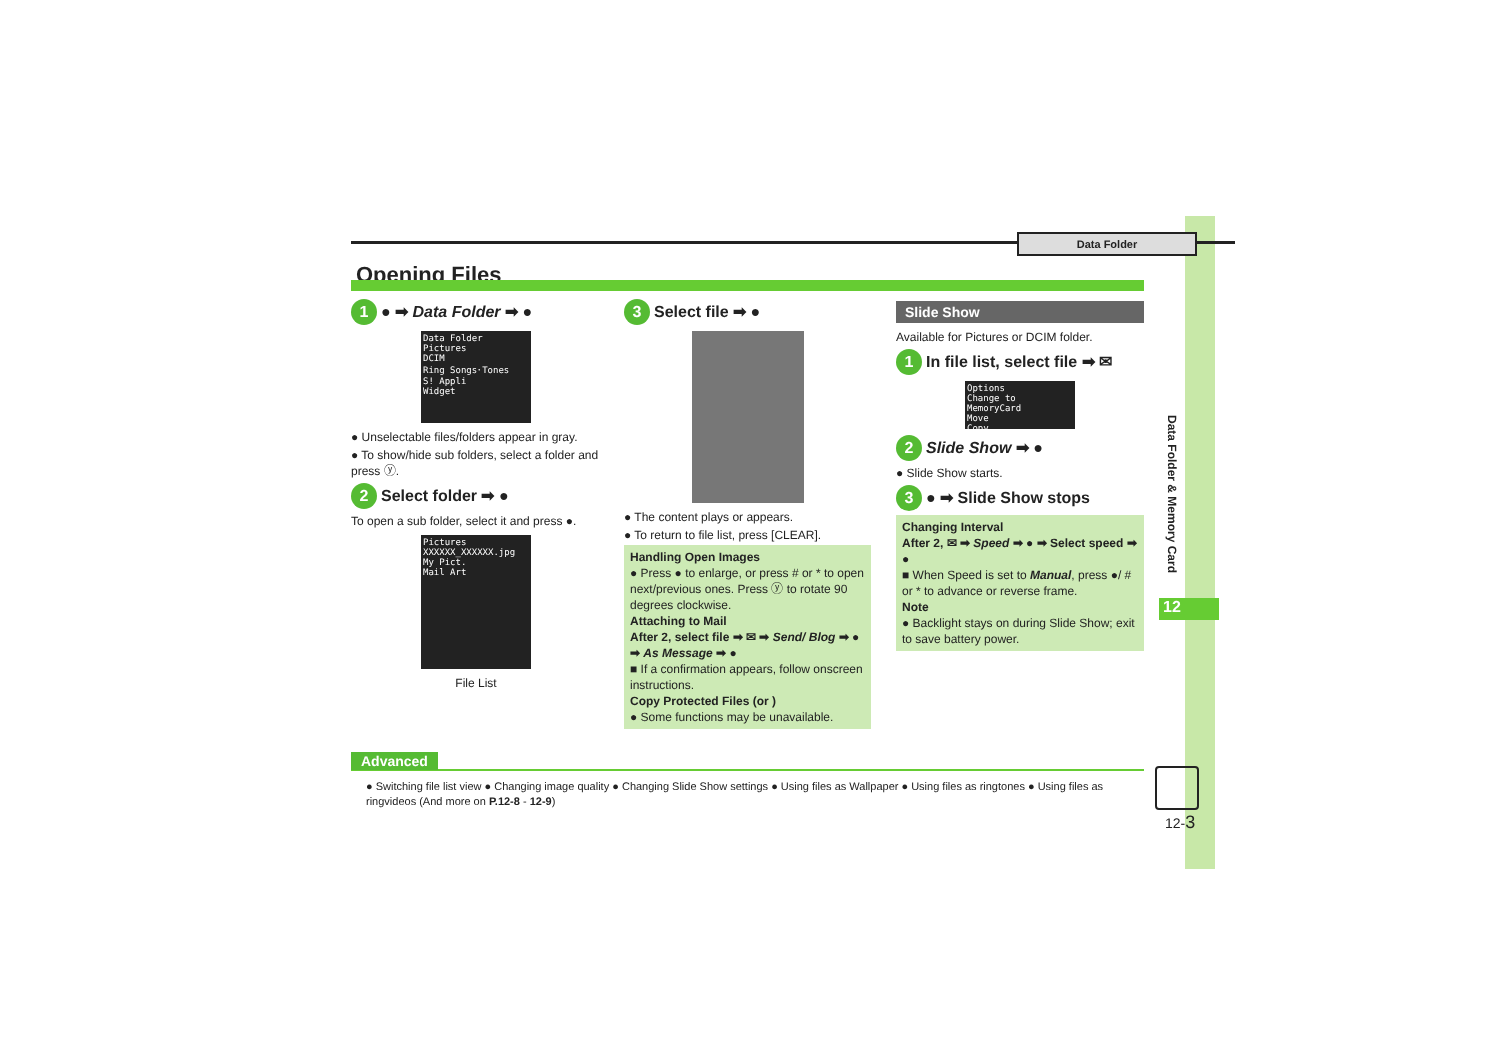Data Folder
Opening Files
1 ● ➡ Data Folder ➡ ●
Data Folder
Pictures
DCIM
Ring Songs･Tones
S! Appli
Widget
● Unselectable files/folders appear in gray.
● To show/hide sub folders, select a folder and press ⓨ.
2 Select folder ➡ ●
To open a sub folder, select it and press ●.
Pictures
XXXXXX_XXXXXX.jpg
My Pict.
Mail Art
File List
3 Select file ➡ ●
● The content plays or appears.
● To return to file list, press [CLEAR].
Handling Open Images
● Press ● to enlarge, or press # or * to open next/previous ones. Press ⓨ to rotate 90 degrees clockwise.
Attaching to Mail
After 2, select file ➡ ✉ ➡ Send/ Blog ➡ ● ➡ As Message ➡ ●
■ If a confirmation appears, follow onscreen instructions.
Copy Protected Files (or )
● Some functions may be unavailable.
Slide Show
Available for Pictures or DCIM folder.
1 In file list, select file ➡ ✉
Options
Change to MemoryCard
Move
Copy
2 Slide Show ➡ ●
● Slide Show starts.
3 ● ➡ Slide Show stops
Changing Interval
After 2, ✉ ➡ Speed ➡ ● ➡ Select speed ➡ ●
■ When Speed is set to Manual, press ●/ # or * to advance or reverse frame.
Note
● Backlight stays on during Slide Show; exit to save battery power.
Data Folder & Memory Card
12
Advanced
● Switching file list view ● Changing image quality ● Changing Slide Show settings ● Using files as Wallpaper ● Using files as ringtones ● Using files as ringvideos (And more on P.12-8 - 12-9)
12-3